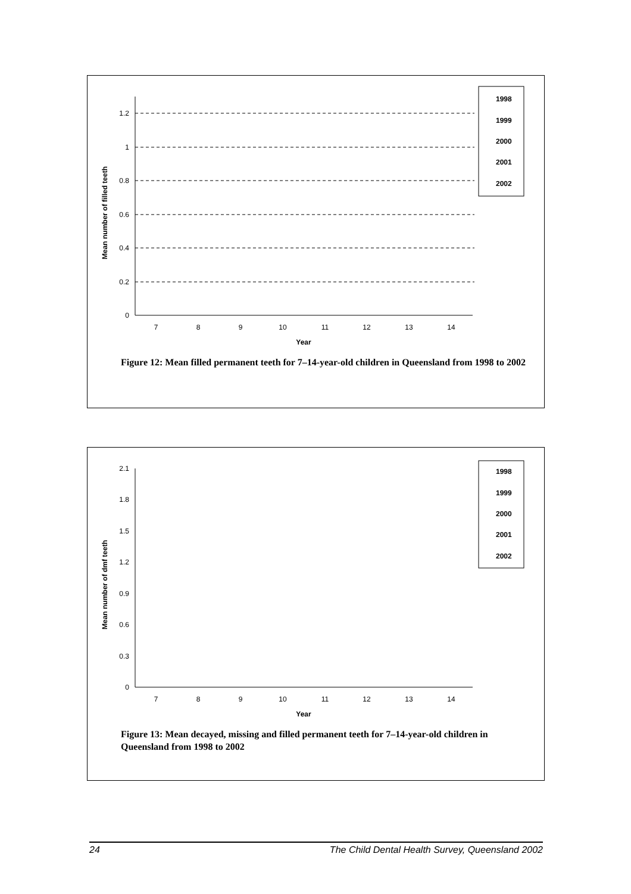Mean number of filled teeth
0
0.2
0.4
0.6
0.8
1
1.2
7
8
9
10
11
12
13
14
Year
1998
1999
2000
2001
2002
Figure 12: Mean filled permanent teeth for 7–14-year-old children in Queensland from 1998 to 2002
Mean number of dmf teeth
0
0.3
0.6
0.9
1.2
1.5
1.8
2.1
7
8
9
10
11
12
13
14
Year
1998
1999
2000
2001
2002
Figure 13: Mean decayed, missing and filled permanent teeth for 7–14-year-old children in Queensland from 1998 to 2002
24 The Child Dental Health Survey, Queensland 2002